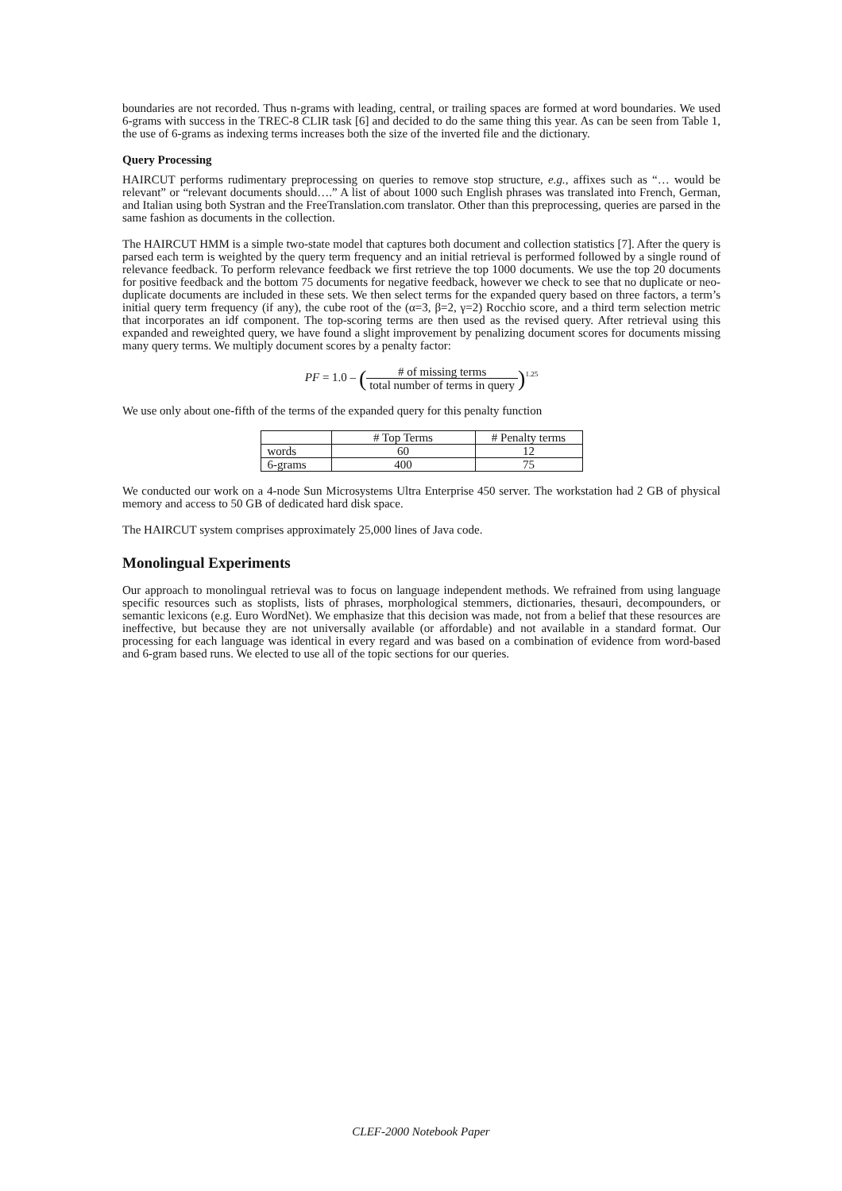boundaries are not recorded. Thus n-grams with leading, central, or trailing spaces are formed at word boundaries. We used 6-grams with success in the TREC-8 CLIR task [6] and decided to do the same thing this year. As can be seen from Table 1, the use of 6-grams as indexing terms increases both the size of the inverted file and the dictionary.
Query Processing
HAIRCUT performs rudimentary preprocessing on queries to remove stop structure, e.g., affixes such as “… would be relevant” or “relevant documents should….” A list of about 1000 such English phrases was translated into French, German, and Italian using both Systran and the FreeTranslation.com translator. Other than this preprocessing, queries are parsed in the same fashion as documents in the collection.
The HAIRCUT HMM is a simple two-state model that captures both document and collection statistics [7]. After the query is parsed each term is weighted by the query term frequency and an initial retrieval is performed followed by a single round of relevance feedback. To perform relevance feedback we first retrieve the top 1000 documents. We use the top 20 documents for positive feedback and the bottom 75 documents for negative feedback, however we check to see that no duplicate or neo-duplicate documents are included in these sets. We then select terms for the expanded query based on three factors, a term’s initial query term frequency (if any), the cube root of the (α=3, β=2, γ=2) Rocchio score, and a third term selection metric that incorporates an idf component. The top-scoring terms are then used as the revised query. After retrieval using this expanded and reweighted query, we have found a slight improvement by penalizing document scores for documents missing many query terms. We multiply document scores by a penalty factor:
PF = 1.0 – (# of missing terms total number of terms in query)<sup>1.25</sup>
We use only about one-fifth of the terms of the expanded query for this penalty function
| | # Top Terms | # Penalty terms |
| --- | --- | --- |
| words | 60 | 12 |
| 6-grams | 400 | 75 |
We conducted our work on a 4-node Sun Microsystems Ultra Enterprise 450 server. The workstation had 2 GB of physical memory and access to 50 GB of dedicated hard disk space.
The HAIRCUT system comprises approximately 25,000 lines of Java code.
Monolingual Experiments
Our approach to monolingual retrieval was to focus on language independent methods. We refrained from using language specific resources such as stoplists, lists of phrases, morphological stemmers, dictionaries, thesauri, decompounders, or semantic lexicons (e.g. Euro WordNet). We emphasize that this decision was made, not from a belief that these resources are ineffective, but because they are not universally available (or affordable) and not available in a standard format. Our processing for each language was identical in every regard and was based on a combination of evidence from word-based and 6-gram based runs. We elected to use all of the topic sections for our queries.
CLEF-2000 Notebook Paper